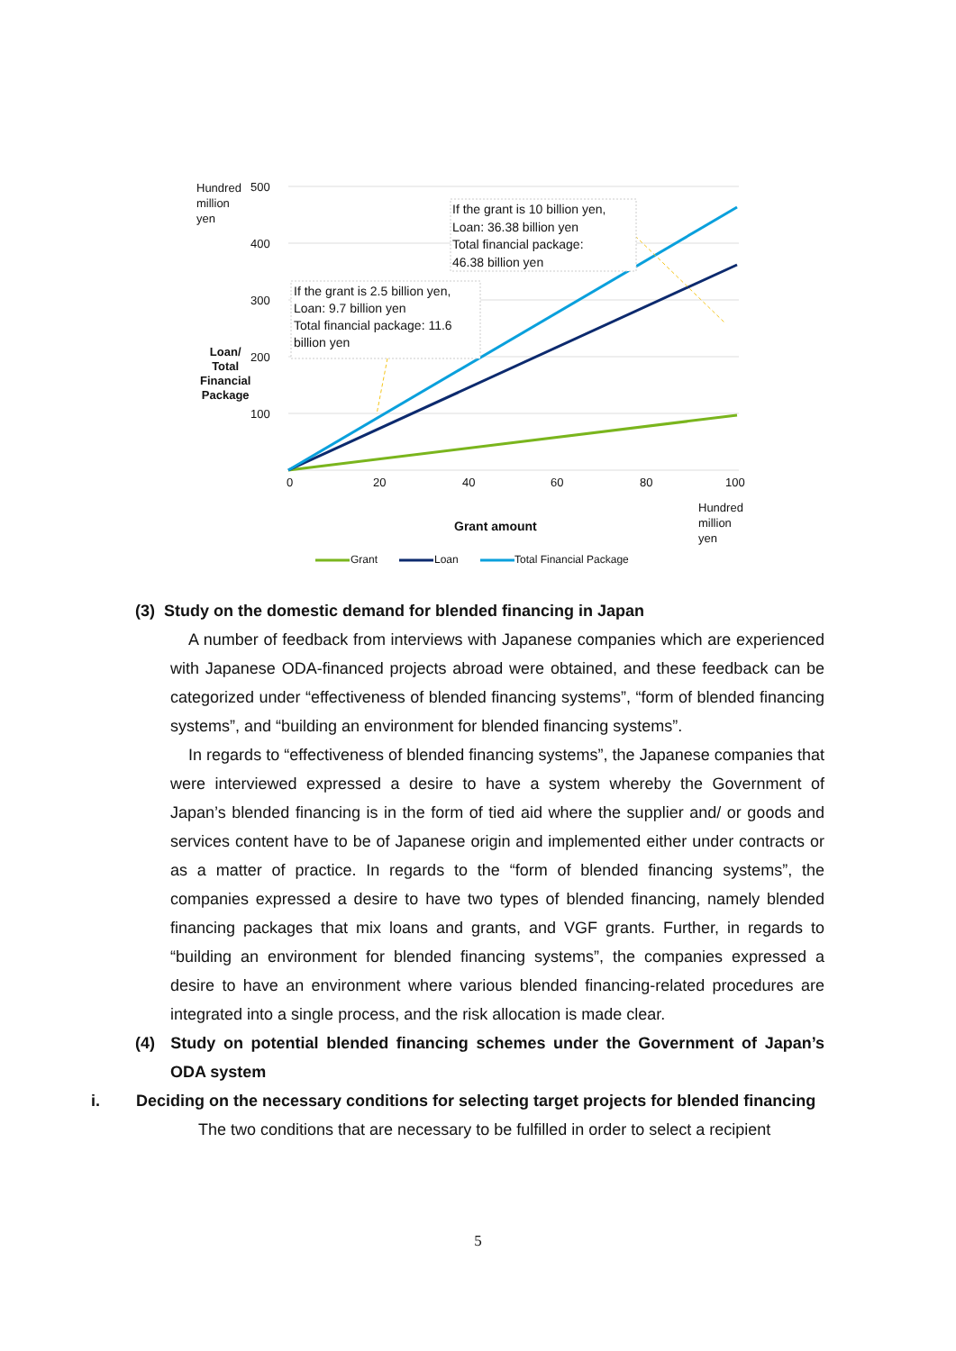Hundred
million
yen
500
400
300
200
100
Loan/
Total
Financial
Package
If the grant is 2.5 billion yen,
Loan: 9.7 billion yen
Total financial package: 11.6
billion yen
If the grant is 10 billion yen,
Loan: 36.38 billion yen
Total financial package:
46.38 billion yen
0 20 40 60 80 100
Hundred
million
yen
Grant amount
Grant Loan Total Financial Package
(3) Study on the domestic demand for blended financing in Japan
A number of feedback from interviews with Japanese companies which are experienced with Japanese ODA-financed projects abroad were obtained, and these feedback can be categorized under “effectiveness of blended financing systems”, “form of blended financing systems”, and “building an environment for blended financing systems”.
In regards to “effectiveness of blended financing systems”, the Japanese companies that were interviewed expressed a desire to have a system whereby the Government of Japan’s blended financing is in the form of tied aid where the supplier and/ or goods and services content have to be of Japanese origin and implemented either under contracts or as a matter of practice. In regards to the “form of blended financing systems”, the companies expressed a desire to have two types of blended financing, namely blended financing packages that mix loans and grants, and VGF grants. Further, in regards to “building an environment for blended financing systems”, the companies expressed a desire to have an environment where various blended financing-related procedures are integrated into a single process, and the risk allocation is made clear.
(4) Study on potential blended financing schemes under the Government of Japan’s ODA system
i. Deciding on the necessary conditions for selecting target projects for blended financing
The two conditions that are necessary to be fulfilled in order to select a recipient
5